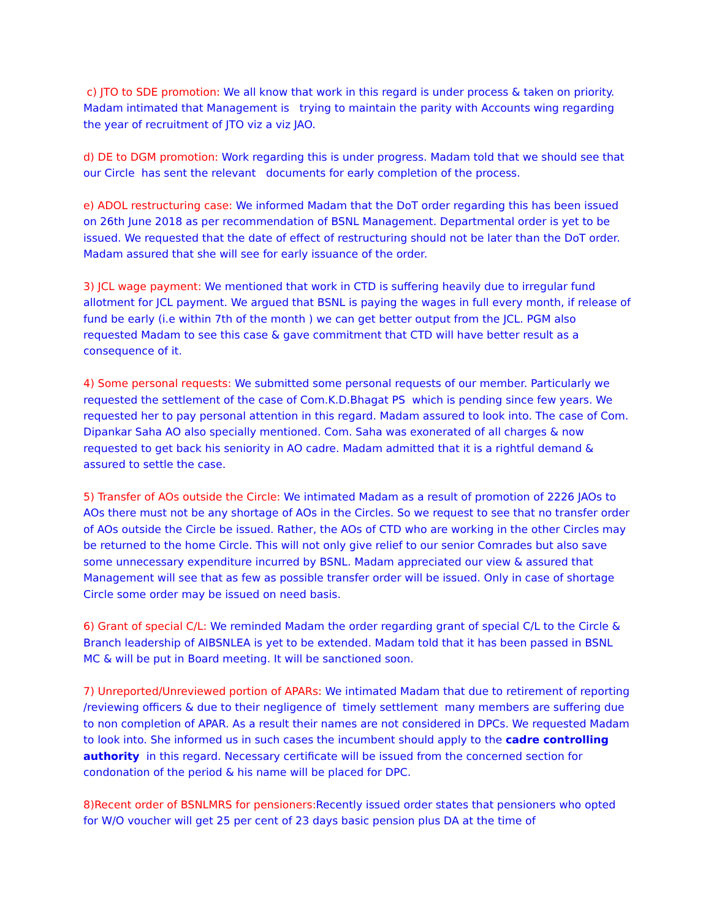c) JTO to SDE promotion: We all know that work in this regard is under process & taken on priority. Madam intimated that Management is trying to maintain the parity with Accounts wing regarding the year of recruitment of JTO viz a viz JAO.
d) DE to DGM promotion: Work regarding this is under progress. Madam told that we should see that our Circle has sent the relevant documents for early completion of the process.
e) ADOL restructuring case: We informed Madam that the DoT order regarding this has been issued on 26th June 2018 as per recommendation of BSNL Management. Departmental order is yet to be issued. We requested that the date of effect of restructuring should not be later than the DoT order. Madam assured that she will see for early issuance of the order.
3) JCL wage payment: We mentioned that work in CTD is suffering heavily due to irregular fund allotment for JCL payment. We argued that BSNL is paying the wages in full every month, if release of fund be early (i.e within 7th of the month ) we can get better output from the JCL. PGM also requested Madam to see this case & gave commitment that CTD will have better result as a consequence of it.
4) Some personal requests: We submitted some personal requests of our member. Particularly we requested the settlement of the case of Com.K.D.Bhagat PS which is pending since few years. We requested her to pay personal attention in this regard. Madam assured to look into. The case of Com. Dipankar Saha AO also specially mentioned. Com. Saha was exonerated of all charges & now requested to get back his seniority in AO cadre. Madam admitted that it is a rightful demand & assured to settle the case.
5) Transfer of AOs outside the Circle: We intimated Madam as a result of promotion of 2226 JAOs to AOs there must not be any shortage of AOs in the Circles. So we request to see that no transfer order of AOs outside the Circle be issued. Rather, the AOs of CTD who are working in the other Circles may be returned to the home Circle. This will not only give relief to our senior Comrades but also save some unnecessary expenditure incurred by BSNL. Madam appreciated our view & assured that Management will see that as few as possible transfer order will be issued. Only in case of shortage Circle some order may be issued on need basis.
6) Grant of special C/L: We reminded Madam the order regarding grant of special C/L to the Circle & Branch leadership of AIBSNLEA is yet to be extended. Madam told that it has been passed in BSNL MC & will be put in Board meeting. It will be sanctioned soon.
7) Unreported/Unreviewed portion of APARs: We intimated Madam that due to retirement of reporting /reviewing officers & due to their negligence of timely settlement many members are suffering due to non completion of APAR. As a result their names are not considered in DPCs. We requested Madam to look into. She informed us in such cases the incumbent should apply to the cadre controlling authority in this regard. Necessary certificate will be issued from the concerned section for condonation of the period & his name will be placed for DPC.
8)Recent order of BSNLMRS for pensioners: Recently issued order states that pensioners who opted for W/O voucher will get 25 per cent of 23 days basic pension plus DA at the time of